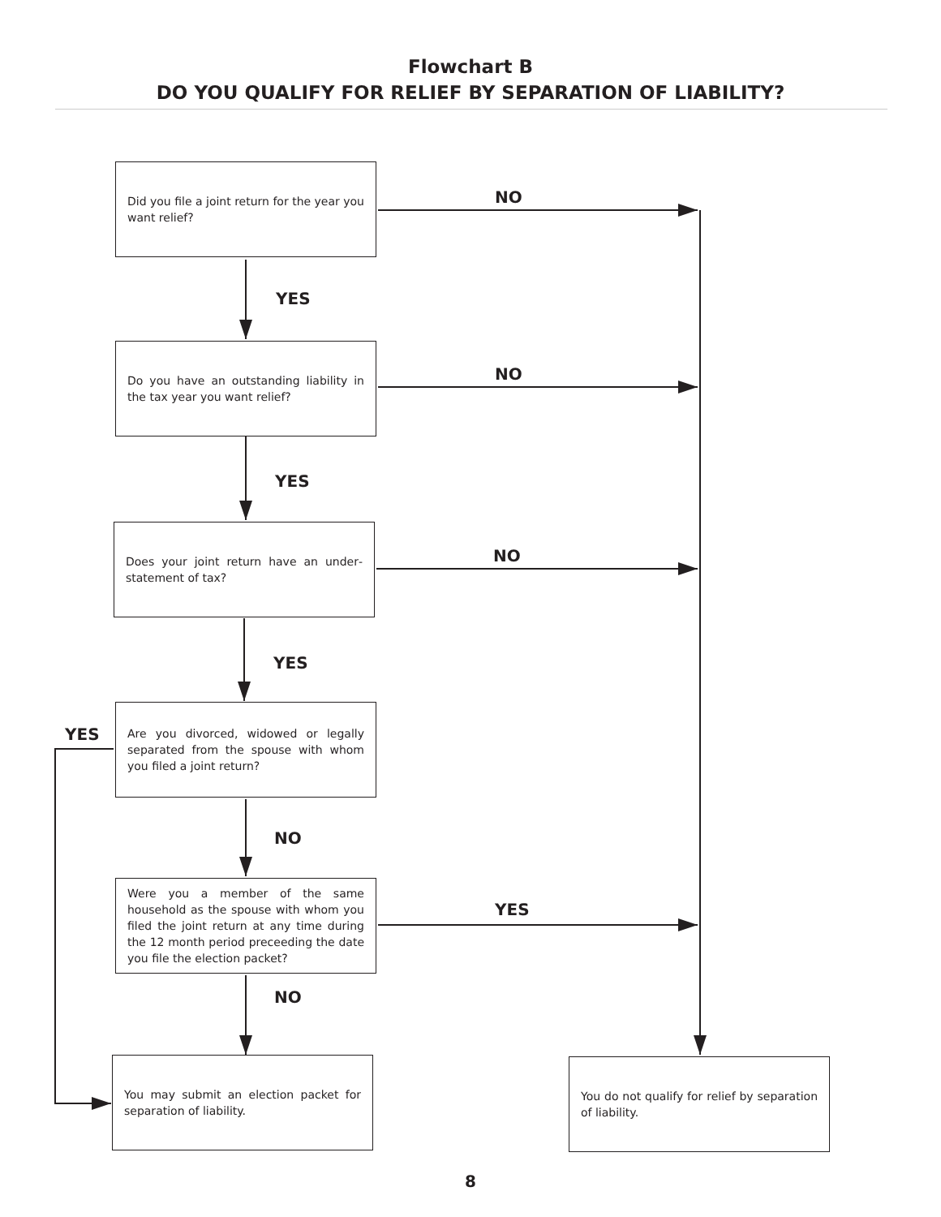Flowchart B
DO YOU QUALIFY FOR RELIEF BY SEPARATION OF LIABILITY?
Did you file a joint return for the year you want relief?
NO
YES
Do you have an outstanding liability in the tax year you want relief?
NO
YES
Does your joint return have an under­statement of tax?
NO
YES
YES
Are you divorced, widowed or legally separated from the spouse with whom you filed a joint return?
NO
Were you a member of the same household as the spouse with whom you filed the joint return at any time during the 12 month period preceeding the date you file the election packet?
YES
NO
You may submit an election packet for separation of liability.
You do not qualify for relief by separation of liability.
8